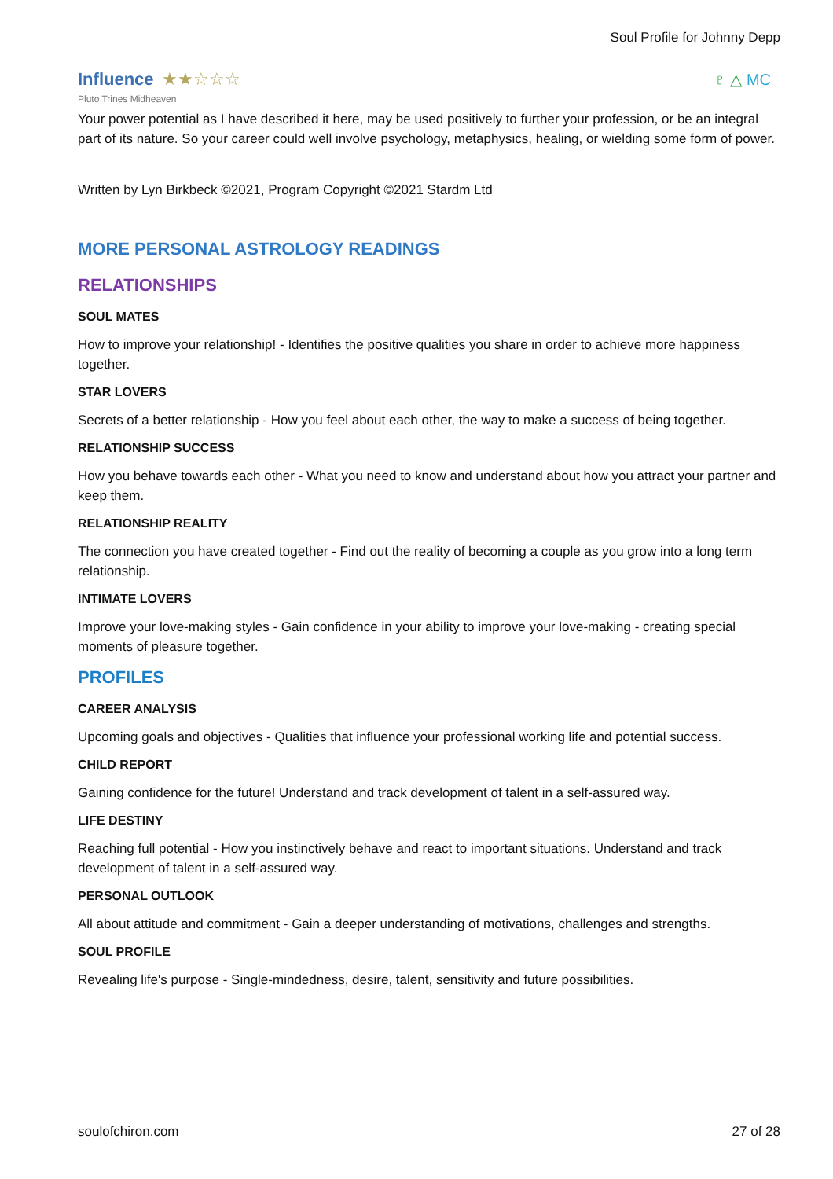Soul Profile for Johnny Depp
Influence
★★☆☆☆
♇ △ MC
Pluto Trines Midheaven
Your power potential as I have described it here, may be used positively to further your profession, or be an integral part of its nature. So your career could well involve psychology, metaphysics, healing, or wielding some form of power.
Written by Lyn Birkbeck ©2021, Program Copyright ©2021 Stardm Ltd
MORE PERSONAL ASTROLOGY READINGS
RELATIONSHIPS
SOUL MATES
How to improve your relationship! - Identifies the positive qualities you share in order to achieve more happiness together.
STAR LOVERS
Secrets of a better relationship - How you feel about each other, the way to make a success of being together.
RELATIONSHIP SUCCESS
How you behave towards each other - What you need to know and understand about how you attract your partner and keep them.
RELATIONSHIP REALITY
The connection you have created together - Find out the reality of becoming a couple as you grow into a long term relationship.
INTIMATE LOVERS
Improve your love-making styles - Gain confidence in your ability to improve your love-making - creating special moments of pleasure together.
PROFILES
CAREER ANALYSIS
Upcoming goals and objectives - Qualities that influence your professional working life and potential success.
CHILD REPORT
Gaining confidence for the future! Understand and track development of talent in a self-assured way.
LIFE DESTINY
Reaching full potential - How you instinctively behave and react to important situations. Understand and track development of talent in a self-assured way.
PERSONAL OUTLOOK
All about attitude and commitment - Gain a deeper understanding of motivations, challenges and strengths.
SOUL PROFILE
Revealing life's purpose - Single-mindedness, desire, talent, sensitivity and future possibilities.
soulofchiron.com 27 of 28